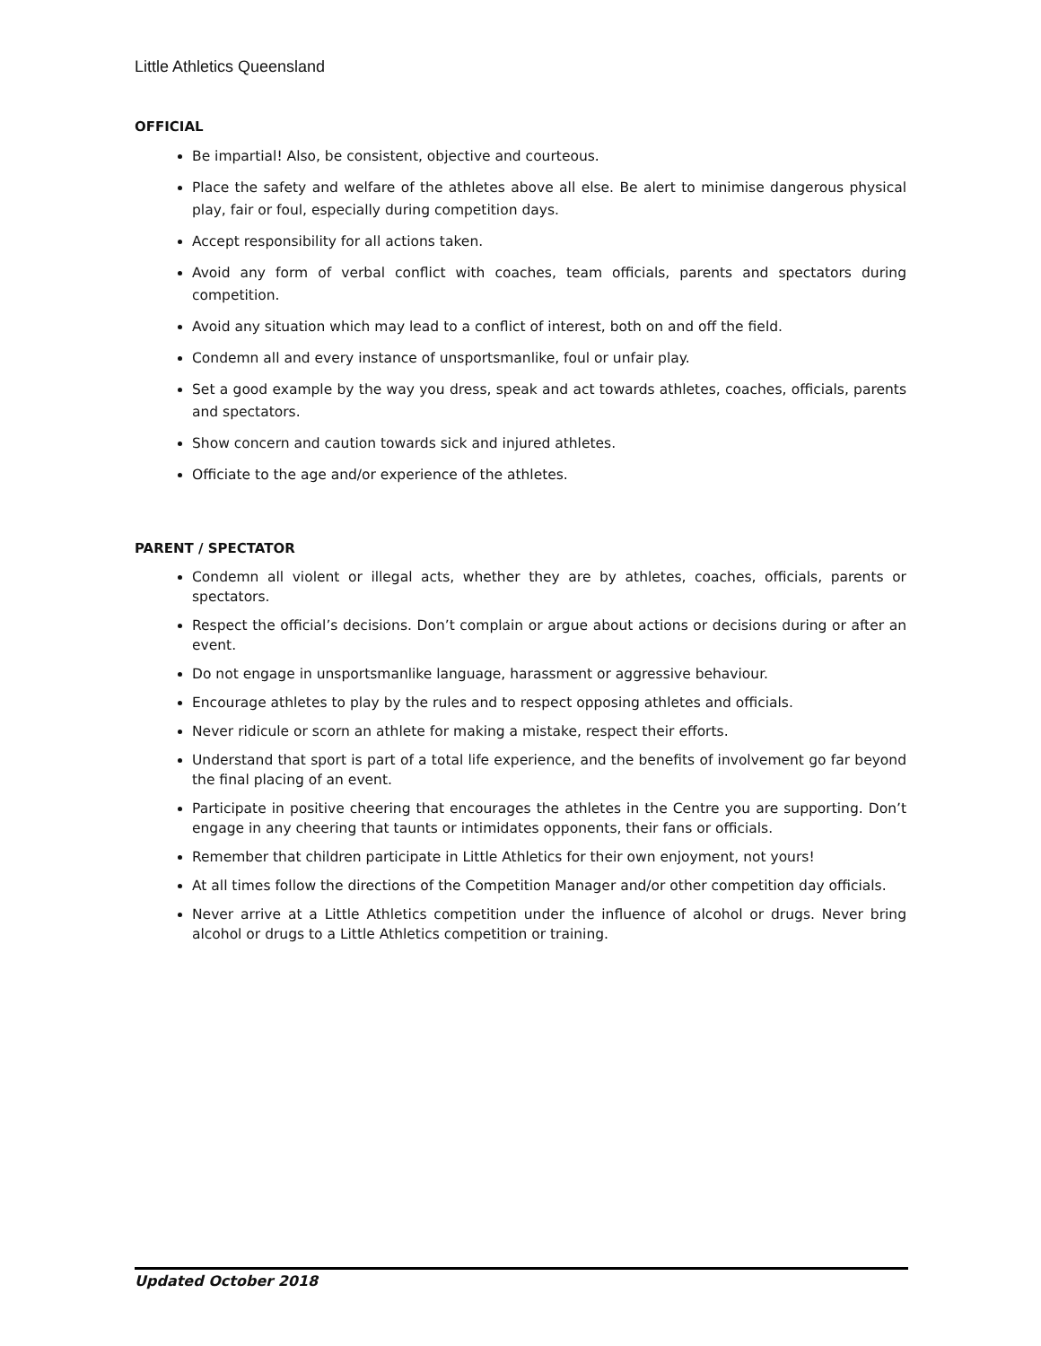Little Athletics Queensland
OFFICIAL
Be impartial! Also, be consistent, objective and courteous.
Place the safety and welfare of the athletes above all else. Be alert to minimise dangerous physical play, fair or foul, especially during competition days.
Accept responsibility for all actions taken.
Avoid any form of verbal conflict with coaches, team officials, parents and spectators during competition.
Avoid any situation which may lead to a conflict of interest, both on and off the field.
Condemn all and every instance of unsportsmanlike, foul or unfair play.
Set a good example by the way you dress, speak and act towards athletes, coaches, officials, parents and spectators.
Show concern and caution towards sick and injured athletes.
Officiate to the age and/or experience of the athletes.
PARENT / SPECTATOR
Condemn all violent or illegal acts, whether they are by athletes, coaches, officials, parents or spectators.
Respect the official’s decisions. Don’t complain or argue about actions or decisions during or after an event.
Do not engage in unsportsmanlike language, harassment or aggressive behaviour.
Encourage athletes to play by the rules and to respect opposing athletes and officials.
Never ridicule or scorn an athlete for making a mistake, respect their efforts.
Understand that sport is part of a total life experience, and the benefits of involvement go far beyond the final placing of an event.
Participate in positive cheering that encourages the athletes in the Centre you are supporting. Don’t engage in any cheering that taunts or intimidates opponents, their fans or officials.
Remember that children participate in Little Athletics for their own enjoyment, not yours!
At all times follow the directions of the Competition Manager and/or other competition day officials.
Never arrive at a Little Athletics competition under the influence of alcohol or drugs. Never bring alcohol or drugs to a Little Athletics competition or training.
Updated October 2018